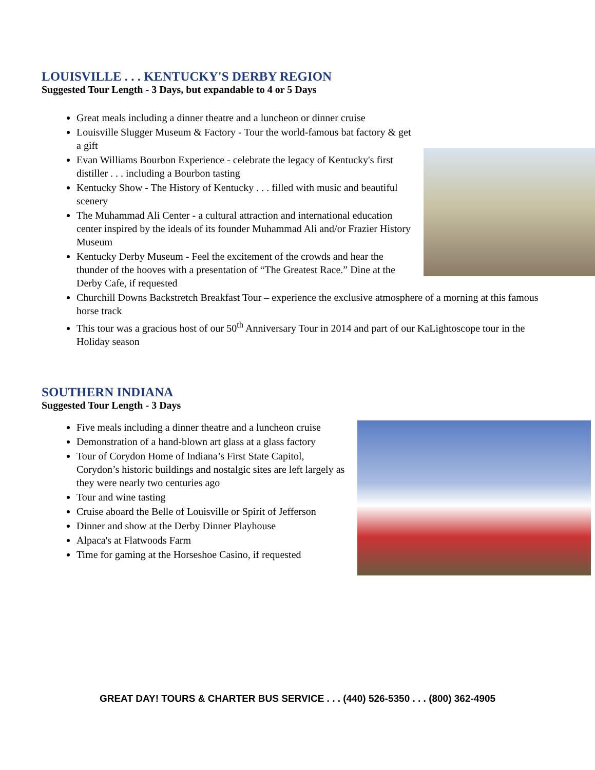LOUISVILLE . . . KENTUCKY'S DERBY REGION
Suggested Tour Length - 3 Days, but expandable to 4 or 5 Days
Great meals including a dinner theatre and a luncheon or dinner cruise
Louisville Slugger Museum & Factory - Tour the world-famous bat factory & get a gift
Evan Williams Bourbon Experience - celebrate the legacy of Kentucky's first distiller . . . including a Bourbon tasting
Kentucky Show - The History of Kentucky . . . filled with music and beautiful scenery
The Muhammad Ali Center - a cultural attraction and international education center inspired by the ideals of its founder Muhammad Ali and/or Frazier History Museum
Kentucky Derby Museum - Feel the excitement of the crowds and hear the thunder of the hooves with a presentation of “The Greatest Race.” Dine at the Derby Cafe, if requested
Churchill Downs Backstretch Breakfast Tour – experience the exclusive atmosphere of a morning at this famous horse track
This tour was a gracious host of our 50<sup>th</sup> Anniversary Tour in 2014 and part of our KaLightoscope tour in the Holiday season
SOUTHERN INDIANA
Suggested Tour Length - 3 Days
Five meals including a dinner theatre and a luncheon cruise
Demonstration of a hand-blown art glass at a glass factory
Tour of Corydon Home of Indiana’s First State Capitol, Corydon’s historic buildings and nostalgic sites are left largely as they were nearly two centuries ago
Tour and wine tasting
Cruise aboard the Belle of Louisville or Spirit of Jefferson
Dinner and show at the Derby Dinner Playhouse
Alpaca's at Flatwoods Farm
Time for gaming at the Horseshoe Casino, if requested
GREAT DAY! TOURS & CHARTER BUS SERVICE . . . (440) 526-5350 . . . (800) 362-4905